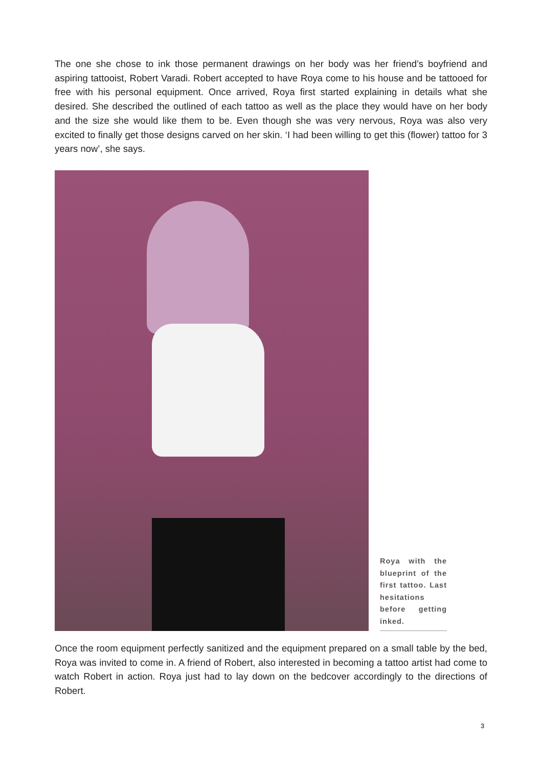The one she chose to ink those permanent drawings on her body was her friend’s boyfriend and aspiring tattooist, Robert Varadi. Robert accepted to have Roya come to his house and be tattooed for free with his personal equipment. Once arrived, Roya first started explaining in details what she desired. She described the outlined of each tattoo as well as the place they would have on her body and the size she would like them to be. Even though she was very nervous, Roya was also very excited to finally get those designs carved on her skin. ‘I had been willing to get this (flower) tattoo for 3 years now’, she says.
Roya with the blueprint of the first tattoo. Last hesitations before getting inked.
Once the room equipment perfectly sanitized and the equipment prepared on a small table by the bed, Roya was invited to come in. A friend of Robert, also interested in becoming a tattoo artist had come to watch Robert in action. Roya just had to lay down on the bedcover accordingly to the directions of Robert.
3